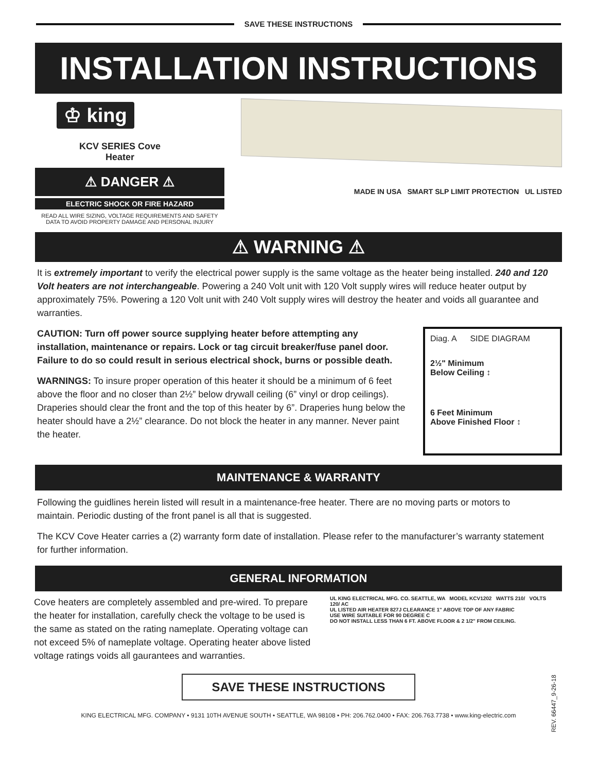SAVE THESE INSTRUCTIONS
INSTALLATION INSTRUCTIONS
♔ king
KCV SERIES Cove
Heater
⚠ DANGER ⚠
ELECTRIC SHOCK OR FIRE HAZARD
READ ALL WIRE SIZING, VOLTAGE REQUIREMENTS AND SAFETY DATA TO AVOID PROPERTY DAMAGE AND PERSONAL INJURY
MADE IN USA SMART SLP LIMIT PROTECTION UL LISTED
⚠ WARNING ⚠
It is extremely important to verify the electrical power supply is the same voltage as the heater being installed. 240 and 120 Volt heaters are not interchangeable. Powering a 240 Volt unit with 120 Volt supply wires will reduce heater output by approximately 75%. Powering a 120 Volt unit with 240 Volt supply wires will destroy the heater and voids all guarantee and warranties.
CAUTION: Turn off power source supplying heater before attempting any installation, maintenance or repairs. Lock or tag circuit breaker/fuse panel door. Failure to do so could result in serious electrical shock, burns or possible death.
WARNINGS: To insure proper operation of this heater it should be a minimum of 6 feet above the floor and no closer than 2½” below drywall ceiling (6” vinyl or drop ceilings). Draperies should clear the front and the top of this heater by 6”. Draperies hung below the heater should have a 2½” clearance. Do not block the heater in any manner. Never paint the heater.
Diag. A SIDE DIAGRAM
2½" Minimum
Below Ceiling ↕
6 Feet Minimum
Above Finished Floor ↕
MAINTENANCE & WARRANTY
Following the guidlines herein listed will result in a maintenance-free heater. There are no moving parts or motors to maintain. Periodic dusting of the front panel is all that is suggested.
The KCV Cove Heater carries a (2) warranty form date of installation. Please refer to the manufacturer’s warranty statement for further information.
GENERAL INFORMATION
Cove heaters are completely assembled and pre-wired. To prepare the heater for installation, carefully check the voltage to be used is the same as stated on the rating nameplate. Operating voltage can not exceed 5% of nameplate voltage. Operating heater above listed voltage ratings voids all gaurantees and warranties.
UL KING ELECTRICAL MFG. CO. SEATTLE, WA MODEL KCV1202 WATTS 210/ VOLTS 120/ AC
UL LISTED AIR HEATER 827J CLEARANCE 1" ABOVE TOP OF ANY FABRIC
USE WIRE SUITABLE FOR 90 DEGREE C
DO NOT INSTALL LESS THAN 6 FT. ABOVE FLOOR & 2 1/2" FROM CEILING.
SAVE THESE INSTRUCTIONS
KING ELECTRICAL MFG. COMPANY • 9131 10TH AVENUE SOUTH • SEATTLE, WA 98108 • PH: 206.762.0400 • FAX: 206.763.7738 • www.king-electric.com
REV. 66447_9-26-18